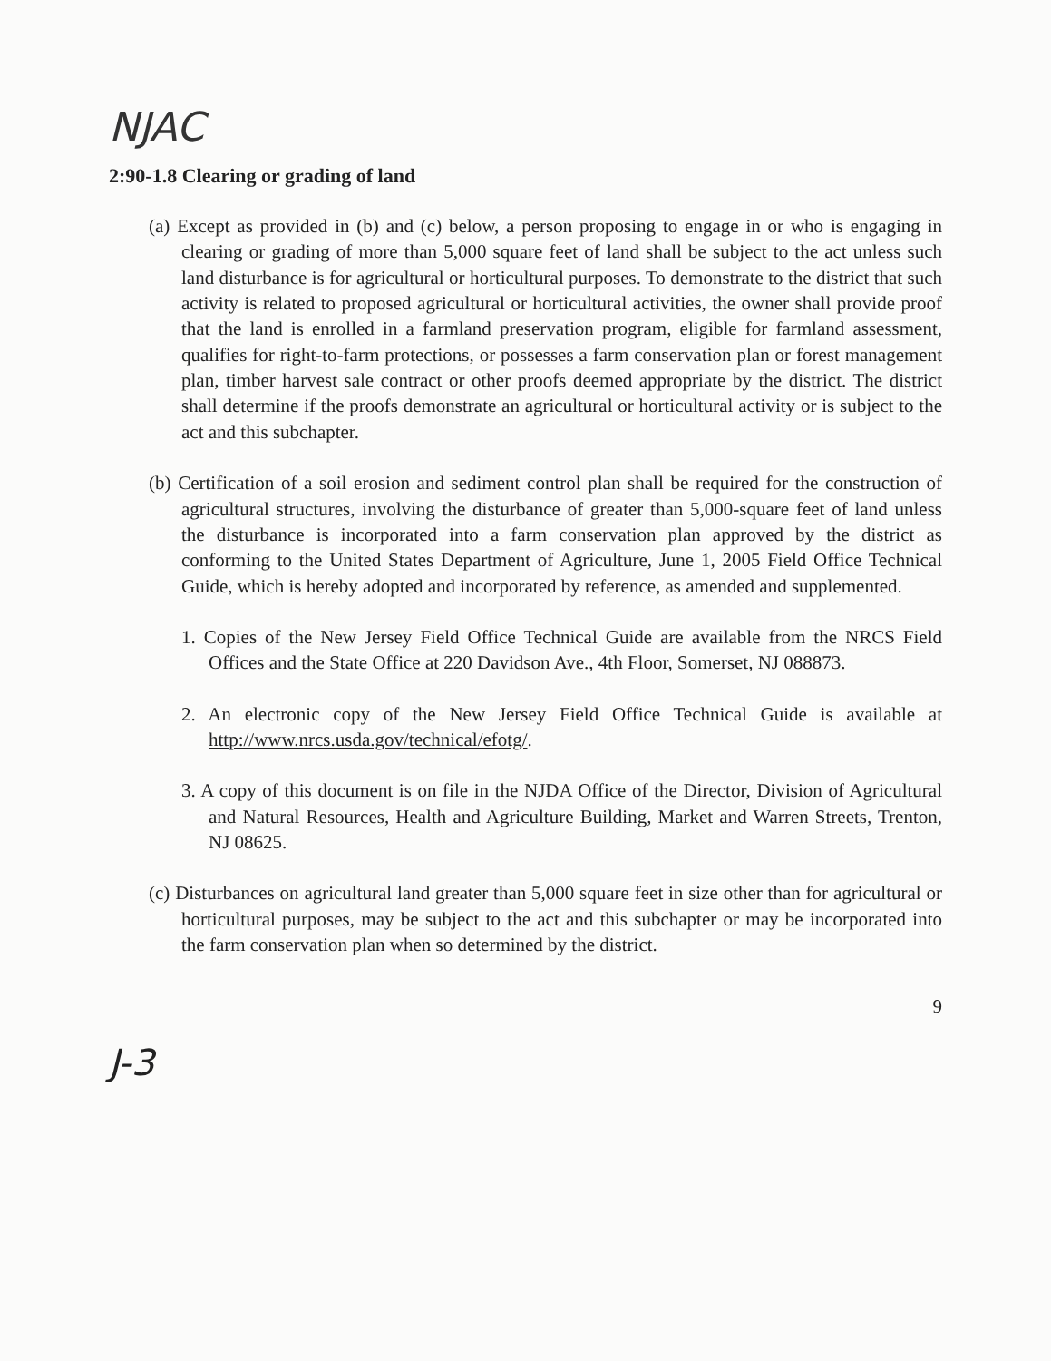NJAC
2:90-1.8 Clearing or grading of land
(a) Except as provided in (b) and (c) below, a person proposing to engage in or who is engaging in clearing or grading of more than 5,000 square feet of land shall be subject to the act unless such land disturbance is for agricultural or horticultural purposes. To demonstrate to the district that such activity is related to proposed agricultural or horticultural activities, the owner shall provide proof that the land is enrolled in a farmland preservation program, eligible for farmland assessment, qualifies for right-to-farm protections, or possesses a farm conservation plan or forest management plan, timber harvest sale contract or other proofs deemed appropriate by the district. The district shall determine if the proofs demonstrate an agricultural or horticultural activity or is subject to the act and this subchapter.
(b) Certification of a soil erosion and sediment control plan shall be required for the construction of agricultural structures, involving the disturbance of greater than 5,000-square feet of land unless the disturbance is incorporated into a farm conservation plan approved by the district as conforming to the United States Department of Agriculture, June 1, 2005 Field Office Technical Guide, which is hereby adopted and incorporated by reference, as amended and supplemented.
1. Copies of the New Jersey Field Office Technical Guide are available from the NRCS Field Offices and the State Office at 220 Davidson Ave., 4th Floor, Somerset, NJ 088873.
2. An electronic copy of the New Jersey Field Office Technical Guide is available at http://www.nrcs.usda.gov/technical/efotg/.
3. A copy of this document is on file in the NJDA Office of the Director, Division of Agricultural and Natural Resources, Health and Agriculture Building, Market and Warren Streets, Trenton, NJ 08625.
(c) Disturbances on agricultural land greater than 5,000 square feet in size other than for agricultural or horticultural purposes, may be subject to the act and this subchapter or may be incorporated into the farm conservation plan when so determined by the district.
9
J-3